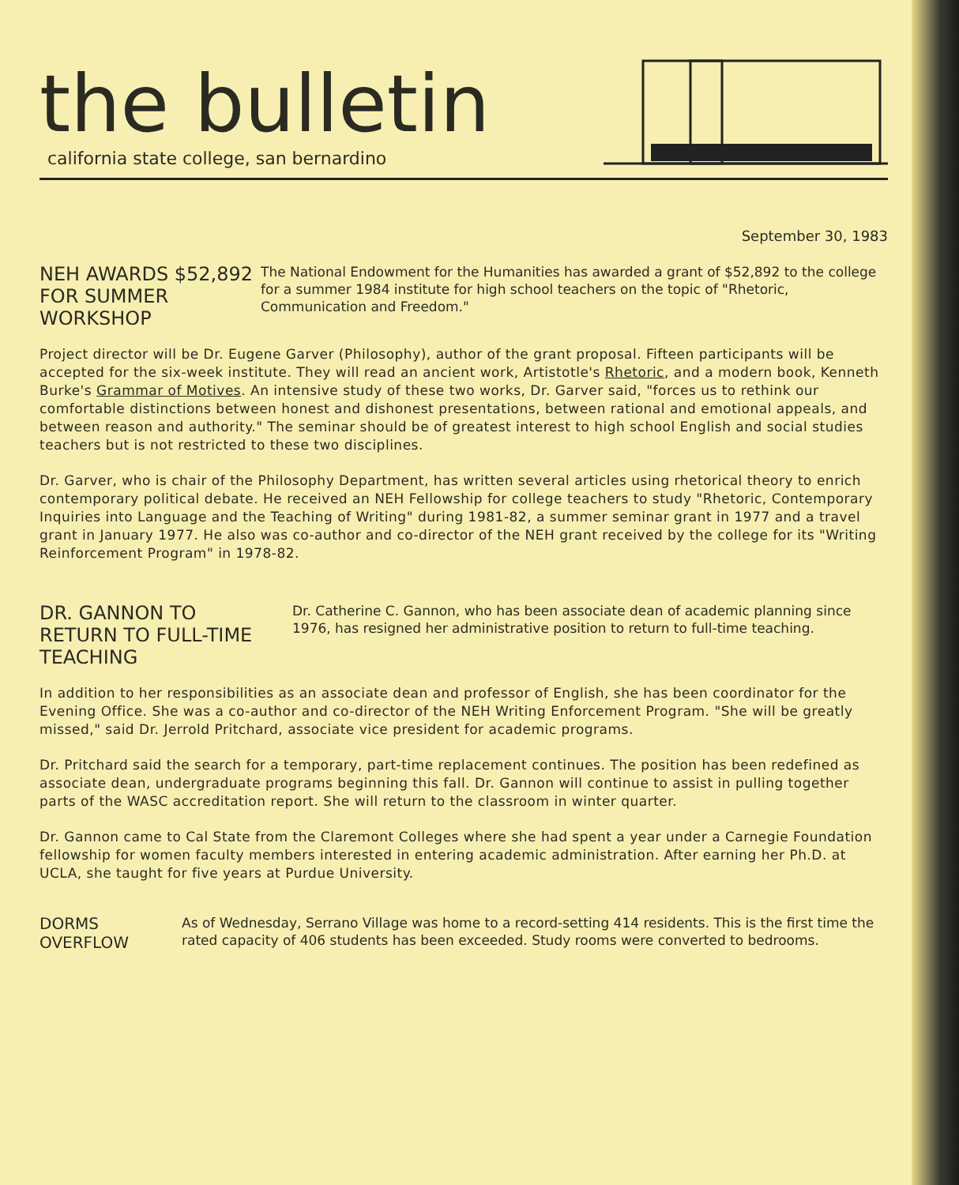the bulletin
california state college, san bernardino
September 30, 1983
NEH AWARDS $52,892 FOR SUMMER WORKSHOP
The National Endowment for the Humanities has awarded a grant of $52,892 to the college for a summer 1984 institute for high school teachers on the topic of "Rhetoric, Communication and Freedom."
Project director will be Dr. Eugene Garver (Philosophy), author of the grant proposal. Fifteen participants will be accepted for the six-week institute. They will read an ancient work, Artistotle's Rhetoric, and a modern book, Kenneth Burke's Grammar of Motives. An intensive study of these two works, Dr. Garver said, "forces us to rethink our comfortable distinctions between honest and dishonest presentations, between rational and emotional appeals, and between reason and authority." The seminar should be of greatest interest to high school English and social studies teachers but is not restricted to these two disciplines.
Dr. Garver, who is chair of the Philosophy Department, has written several articles using rhetorical theory to enrich contemporary political debate. He received an NEH Fellowship for college teachers to study "Rhetoric, Contemporary Inquiries into Language and the Teaching of Writing" during 1981-82, a summer seminar grant in 1977 and a travel grant in January 1977. He also was co-author and co-director of the NEH grant received by the college for its "Writing Reinforcement Program" in 1978-82.
DR. GANNON TO RETURN TO FULL-TIME TEACHING
Dr. Catherine C. Gannon, who has been associate dean of academic planning since 1976, has resigned her administrative position to return to full-time teaching.
In addition to her responsibilities as an associate dean and professor of English, she has been coordinator for the Evening Office. She was a co-author and co-director of the NEH Writing Enforcement Program. "She will be greatly missed," said Dr. Jerrold Pritchard, associate vice president for academic programs.
Dr. Pritchard said the search for a temporary, part-time replacement continues. The position has been redefined as associate dean, undergraduate programs beginning this fall. Dr. Gannon will continue to assist in pulling together parts of the WASC accreditation report. She will return to the classroom in winter quarter.
Dr. Gannon came to Cal State from the Claremont Colleges where she had spent a year under a Carnegie Foundation fellowship for women faculty members interested in entering academic administration. After earning her Ph.D. at UCLA, she taught for five years at Purdue University.
DORMS OVERFLOW
As of Wednesday, Serrano Village was home to a record-setting 414 residents. This is the first time the rated capacity of 406 students has been exceeded. Study rooms were converted to bedrooms.